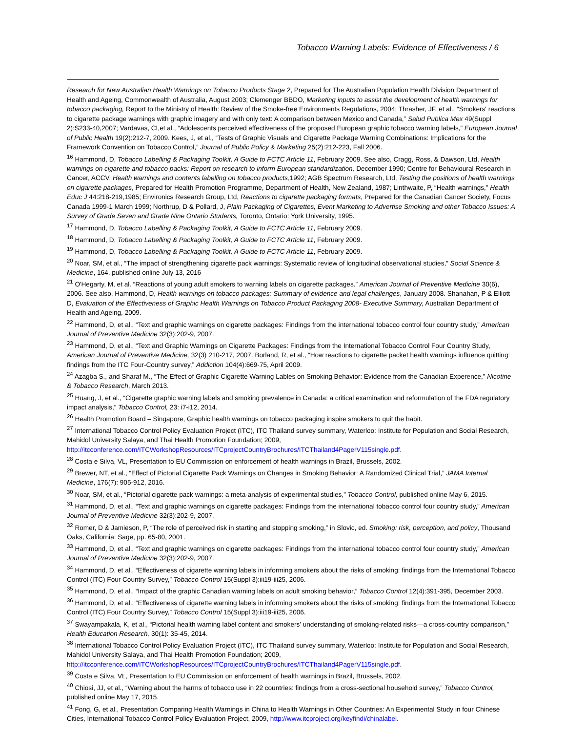Tobacco Warning Labels: Evidence of Effectiveness / 6
Research for New Australian Health Warnings on Tobacco Products Stage 2, Prepared for The Australian Population Health Division Department of Health and Ageing, Commonwealth of Australia, August 2003; Clemenger BBDO, Marketing inputs to assist the development of health warnings for tobacco packaging, Report to the Ministry of Health: Review of the Smoke-free Environments Regulations, 2004; Thrasher, JF, et al., “Smokers' reactions to cigarette package warnings with graphic imagery and with only text: A comparison between Mexico and Canada,” Salud Publica Mex 49(Suppl 2):S233-40,2007; Vardavas, CI,et al., “Adolescents perceived effectiveness of the proposed European graphic tobacco warning labels,” European Journal of Public Health 19(2):212-7, 2009. Kees, J, et al., “Tests of Graphic Visuals and Cigarette Package Warning Combinations: Implications for the Framework Convention on Tobacco Control,” Journal of Public Policy & Marketing 25(2):212-223, Fall 2006.
<sup>16</sup> Hammond, D, Tobacco Labelling & Packaging Toolkit, A Guide to FCTC Article 11, February 2009. See also, Cragg, Ross, & Dawson, Ltd, Health warnings on cigarette and tobacco packs: Report on research to inform European standardization, December 1990; Centre for Behavioural Research in Cancer, ACCV, Health warnings and contents labelling on tobacco products,1992; AGB Spectrum Research, Ltd, Testing the positions of health warnings on cigarette packages, Prepared for Health Promotion Programme, Department of Health, New Zealand, 1987; Linthwaite, P, “Health warnings,” Health Educ J 44:218-219,1985; Environics Research Group, Ltd, Reactions to cigarette packaging formats, Prepared for the Canadian Cancer Society, Focus Canada 1999-1 March 1999; Northrup, D & Pollard, J, Plain Packaging of Cigarettes, Event Marketing to Advertise Smoking and other Tobacco Issues: A Survey of Grade Seven and Grade Nine Ontario Students, Toronto, Ontario: York University, 1995.
<sup>17</sup> Hammond, D, Tobacco Labelling & Packaging Toolkit, A Guide to FCTC Article 11, February 2009.
<sup>18</sup> Hammond, D, Tobacco Labelling & Packaging Toolkit, A Guide to FCTC Article 11, February 2009.
<sup>19</sup> Hammond, D, Tobacco Labelling & Packaging Toolkit, A Guide to FCTC Article 11, February 2009.
<sup>20</sup> Noar, SM, et al., “The impact of strengthening cigarette pack warnings: Systematic review of longitudinal observational studies,” Social Science & Medicine, 164, published online July 13, 2016
<sup>21</sup> O'Hegarty, M, et al. “Reactions of young adult smokers to warning labels on cigarette packages.” American Journal of Preventive Medicine 30(6), 2006. See also, Hammond, D, Health warnings on tobacco packages: Summary of evidence and legal challenges, January 2008. Shanahan, P & Elliott D, Evaluation of the Effectiveness of Graphic Health Warnings on Tobacco Product Packaging 2008- Executive Summary, Australian Department of Health and Ageing, 2009.
<sup>22</sup> Hammond, D, et al., “Text and graphic warnings on cigarette packages: Findings from the international tobacco control four country study,” American Journal of Preventive Medicine 32(3):202-9, 2007.
<sup>23</sup> Hammond, D, et al., “Text and Graphic Warnings on Cigarette Packages: Findings from the International Tobacco Control Four Country Study, American Journal of Preventive Medicine, 32(3) 210-217, 2007. Borland, R, et al., “How reactions to cigarette packet health warnings influence quitting: findings from the ITC Four-Country survey,” Addiction 104(4):669-75, April 2009.
<sup>24</sup> Azagba S., and Sharaf M., “The Effect of Graphic Cigarette Warning Lables on Smoking Behavior: Evidence from the Canadian Experence,” Nicotine & Tobacco Research, March 2013.
<sup>25</sup> Huang, J, et al., “Cigarette graphic warning labels and smoking prevalence in Canada: a critical examination and reformulation of the FDA regulatory impact analysis,” Tobacco Control, 23: i7-i12, 2014.
<sup>26</sup> Health Promotion Board – Singapore, Graphic health warnings on tobacco packaging inspire smokers to quit the habit.
<sup>27</sup> International Tobacco Control Policy Evaluation Project (ITC), ITC Thailand survey summary, Waterloo: Institute for Population and Social Research, Mahidol University Salaya, and Thai Health Promotion Foundation; 2009, http://itcconference.com/ITCWorkshopResources/ITCprojectCountryBrochures/ITCThailand4PagerV115single.pdf.
<sup>28</sup> Costa e Silva, VL, Presentation to EU Commission on enforcement of health warnings in Brazil, Brussels, 2002.
<sup>29</sup> Brewer, NT, et al., “Effect of Pictorial Cigarette Pack Warnings on Changes in Smoking Behavior: A Randomized Clinical Trial,” JAMA Internal Medicine, 176(7): 905-912, 2016.
<sup>30</sup> Noar, SM, et al., “Pictorial cigarette pack warnings: a meta-analysis of experimental studies,” Tobacco Control, published online May 6, 2015.
<sup>31</sup> Hammond, D, et al., “Text and graphic warnings on cigarette packages: Findings from the international tobacco control four country study,” American Journal of Preventive Medicine 32(3):202-9, 2007.
<sup>32</sup> Romer, D & Jamieson, P, “The role of perceived risk in starting and stopping smoking,” in Slovic, ed. Smoking: risk, perception, and policy, Thousand Oaks, California: Sage, pp. 65-80, 2001.
<sup>33</sup> Hammond, D, et al., “Text and graphic warnings on cigarette packages: Findings from the international tobacco control four country study,” American Journal of Preventive Medicine 32(3):202-9, 2007.
<sup>34</sup> Hammond, D, et al., “Effectiveness of cigarette warning labels in informing smokers about the risks of smoking: findings from the International Tobacco Control (ITC) Four Country Survey,” Tobacco Control 15(Suppl 3):iii19-iii25, 2006.
<sup>35</sup> Hammond, D, et al., “Impact of the graphic Canadian warning labels on adult smoking behavior,” Tobacco Control 12(4):391-395, December 2003.
<sup>36</sup> Hammond, D, et al., “Effectiveness of cigarette warning labels in informing smokers about the risks of smoking: findings from the International Tobacco Control (ITC) Four Country Survey,” Tobacco Control 15(Suppl 3):iii19-iii25, 2006.
<sup>37</sup> Swayampakala, K, et al., “Pictorial health warning label content and smokers' understanding of smoking-related risks—a cross-country comparison,” Health Education Research, 30(1): 35-45, 2014.
<sup>38</sup> International Tobacco Control Policy Evaluation Project (ITC), ITC Thailand survey summary, Waterloo: Institute for Population and Social Research, Mahidol University Salaya, and Thai Health Promotion Foundation; 2009, http://itcconference.com/ITCWorkshopResources/ITCprojectCountryBrochures/ITCThailand4PagerV115single.pdf.
<sup>39</sup> Costa e Silva, VL, Presentation to EU Commission on enforcement of health warnings in Brazil, Brussels, 2002.
<sup>40</sup> Chiosi, JJ, et al., “Warning about the harms of tobacco use in 22 countries: findings from a cross-sectional household survey,” Tobacco Control, published online May 17, 2015.
<sup>41</sup> Fong, G, et al., Presentation Comparing Health Warnings in China to Health Warnings in Other Countries: An Experimental Study in four Chinese Cities, International Tobacco Control Policy Evaluation Project, 2009, http://www.itcproject.org/keyfindi/chinalabel.